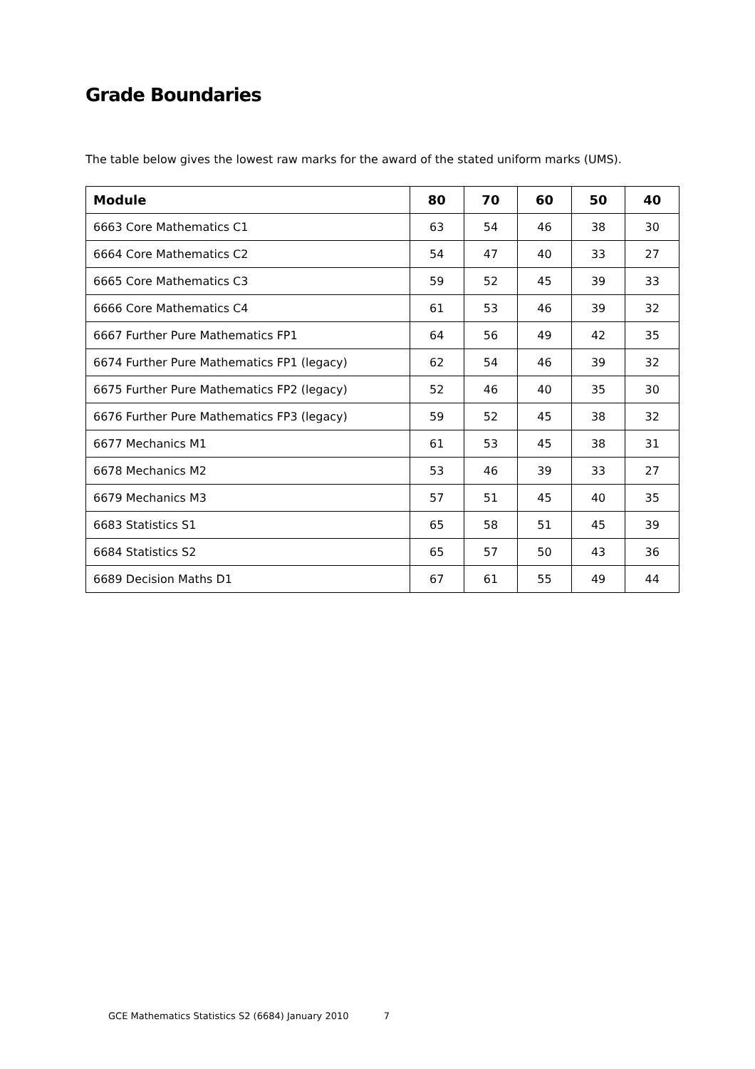Grade Boundaries
The table below gives the lowest raw marks for the award of the stated uniform marks (UMS).
| Module | 80 | 70 | 60 | 50 | 40 |
| --- | --- | --- | --- | --- | --- |
| 6663 Core Mathematics C1 | 63 | 54 | 46 | 38 | 30 |
| 6664 Core Mathematics C2 | 54 | 47 | 40 | 33 | 27 |
| 6665 Core Mathematics C3 | 59 | 52 | 45 | 39 | 33 |
| 6666 Core Mathematics C4 | 61 | 53 | 46 | 39 | 32 |
| 6667 Further Pure Mathematics FP1 | 64 | 56 | 49 | 42 | 35 |
| 6674 Further Pure Mathematics FP1 (legacy) | 62 | 54 | 46 | 39 | 32 |
| 6675 Further Pure Mathematics FP2 (legacy) | 52 | 46 | 40 | 35 | 30 |
| 6676 Further Pure Mathematics FP3 (legacy) | 59 | 52 | 45 | 38 | 32 |
| 6677 Mechanics M1 | 61 | 53 | 45 | 38 | 31 |
| 6678 Mechanics M2 | 53 | 46 | 39 | 33 | 27 |
| 6679 Mechanics M3 | 57 | 51 | 45 | 40 | 35 |
| 6683 Statistics S1 | 65 | 58 | 51 | 45 | 39 |
| 6684 Statistics S2 | 65 | 57 | 50 | 43 | 36 |
| 6689 Decision Maths D1 | 67 | 61 | 55 | 49 | 44 |
GCE Mathematics Statistics S2 (6684) January 2010 7